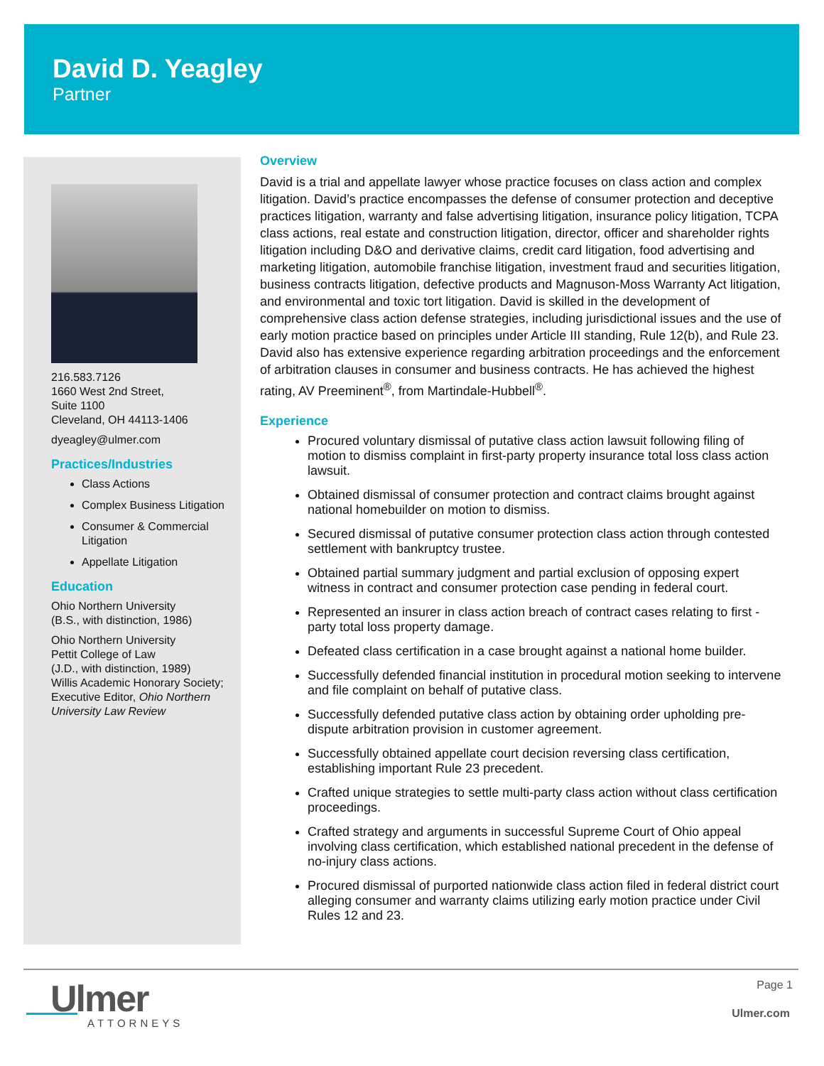David D. Yeagley
Partner
216.583.7126
1660 West 2nd Street,
Suite 1100
Cleveland, OH 44113-1406
dyeagley@ulmer.com
Practices/Industries
Class Actions
Complex Business Litigation
Consumer & Commercial Litigation
Appellate Litigation
Education
Ohio Northern University
(B.S., with distinction, 1986)
Ohio Northern University
Pettit College of Law
(J.D., with distinction, 1989)
Willis Academic Honorary Society; Executive Editor, Ohio Northern University Law Review
Overview
David is a trial and appellate lawyer whose practice focuses on class action and complex litigation. David’s practice encompasses the defense of consumer protection and deceptive practices litigation, warranty and false advertising litigation, insurance policy litigation, TCPA class actions, real estate and construction litigation, director, officer and shareholder rights litigation including D&O and derivative claims, credit card litigation, food advertising and marketing litigation, automobile franchise litigation, investment fraud and securities litigation, business contracts litigation, defective products and Magnuson-Moss Warranty Act litigation, and environmental and toxic tort litigation. David is skilled in the development of comprehensive class action defense strategies, including jurisdictional issues and the use of early motion practice based on principles under Article III standing, Rule 12(b), and Rule 23. David also has extensive experience regarding arbitration proceedings and the enforcement of arbitration clauses in consumer and business contracts. He has achieved the highest rating, AV Preeminent<sup>®</sup>, from Martindale-Hubbell<sup>®</sup>.
Experience
Procured voluntary dismissal of putative class action lawsuit following filing of motion to dismiss complaint in first-party property insurance total loss class action lawsuit.
Obtained dismissal of consumer protection and contract claims brought against national homebuilder on motion to dismiss.
Secured dismissal of putative consumer protection class action through contested settlement with bankruptcy trustee.
Obtained partial summary judgment and partial exclusion of opposing expert witness in contract and consumer protection case pending in federal court.
Represented an insurer in class action breach of contract cases relating to first -party total loss property damage.
Defeated class certification in a case brought against a national home builder.
Successfully defended financial institution in procedural motion seeking to intervene and file complaint on behalf of putative class.
Successfully defended putative class action by obtaining order upholding pre-dispute arbitration provision in customer agreement.
Successfully obtained appellate court decision reversing class certification, establishing important Rule 23 precedent.
Crafted unique strategies to settle multi-party class action without class certification proceedings.
Crafted strategy and arguments in successful Supreme Court of Ohio appeal involving class certification, which established national precedent in the defense of no-injury class actions.
Procured dismissal of purported nationwide class action filed in federal district court alleging consumer and warranty claims utilizing early motion practice under Civil Rules 12 and 23.
Ulmer
ATTORNEYS
Page 1
Ulmer.com